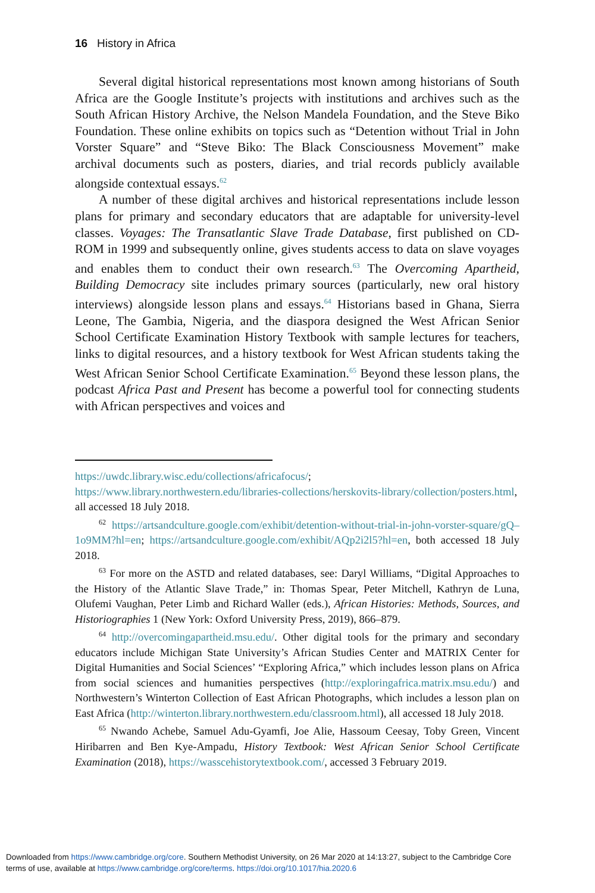16 History in Africa
Several digital historical representations most known among historians of South Africa are the Google Institute’s projects with institutions and archives such as the South African History Archive, the Nelson Mandela Foundation, and the Steve Biko Foundation. These online exhibits on topics such as “Detention without Trial in John Vorster Square” and “Steve Biko: The Black Consciousness Movement” make archival documents such as posters, diaries, and trial records publicly available alongside contextual essays.<sup>62</sup>
A number of these digital archives and historical representations include lesson plans for primary and secondary educators that are adaptable for university-level classes. Voyages: The Transatlantic Slave Trade Database, first published on CD-ROM in 1999 and subsequently online, gives students access to data on slave voyages and enables them to conduct their own research.<sup>63</sup> The Overcoming Apartheid, Building Democracy site includes primary sources (particularly, new oral history interviews) alongside lesson plans and essays.<sup>64</sup> Historians based in Ghana, Sierra Leone, The Gambia, Nigeria, and the diaspora designed the West African Senior School Certificate Examination History Textbook with sample lectures for teachers, links to digital resources, and a history textbook for West African students taking the West African Senior School Certificate Examination.<sup>65</sup> Beyond these lesson plans, the podcast Africa Past and Present has become a powerful tool for connecting students with African perspectives and voices and
https://uwdc.library.wisc.edu/collections/africafocus/; https://www.library.northwestern.edu/libraries-collections/herskovits-library/collection/posters.html, all accessed 18 July 2018.
<sup>62</sup> https://artsandculture.google.com/exhibit/detention-without-trial-in-john-vorster-square/gQ–1o9MM?hl=en; https://artsandculture.google.com/exhibit/AQp2i2l5?hl=en, both accessed 18 July 2018.
<sup>63</sup> For more on the ASTD and related databases, see: Daryl Williams, “Digital Approaches to the History of the Atlantic Slave Trade,” in: Thomas Spear, Peter Mitchell, Kathryn de Luna, Olufemi Vaughan, Peter Limb and Richard Waller (eds.), African Histories: Methods, Sources, and Historiographies 1 (New York: Oxford University Press, 2019), 866–879.
<sup>64</sup> http://overcomingapartheid.msu.edu/. Other digital tools for the primary and secondary educators include Michigan State University’s African Studies Center and MATRIX Center for Digital Humanities and Social Sciences’ “Exploring Africa,” which includes lesson plans on Africa from social sciences and humanities perspectives (http://exploringafrica.matrix.msu.edu/) and Northwestern’s Winterton Collection of East African Photographs, which includes a lesson plan on East Africa (http://winterton.library.northwestern.edu/classroom.html), all accessed 18 July 2018.
<sup>65</sup> Nwando Achebe, Samuel Adu-Gyamfi, Joe Alie, Hassoum Ceesay, Toby Green, Vincent Hiribarren and Ben Kye-Ampadu, History Textbook: West African Senior School Certificate Examination (2018), https://wasscehistorytextbook.com/, accessed 3 February 2019.
Downloaded from https://www.cambridge.org/core. Southern Methodist University, on 26 Mar 2020 at 14:13:27, subject to the Cambridge Core
terms of use, available at https://www.cambridge.org/core/terms. https://doi.org/10.1017/hia.2020.6